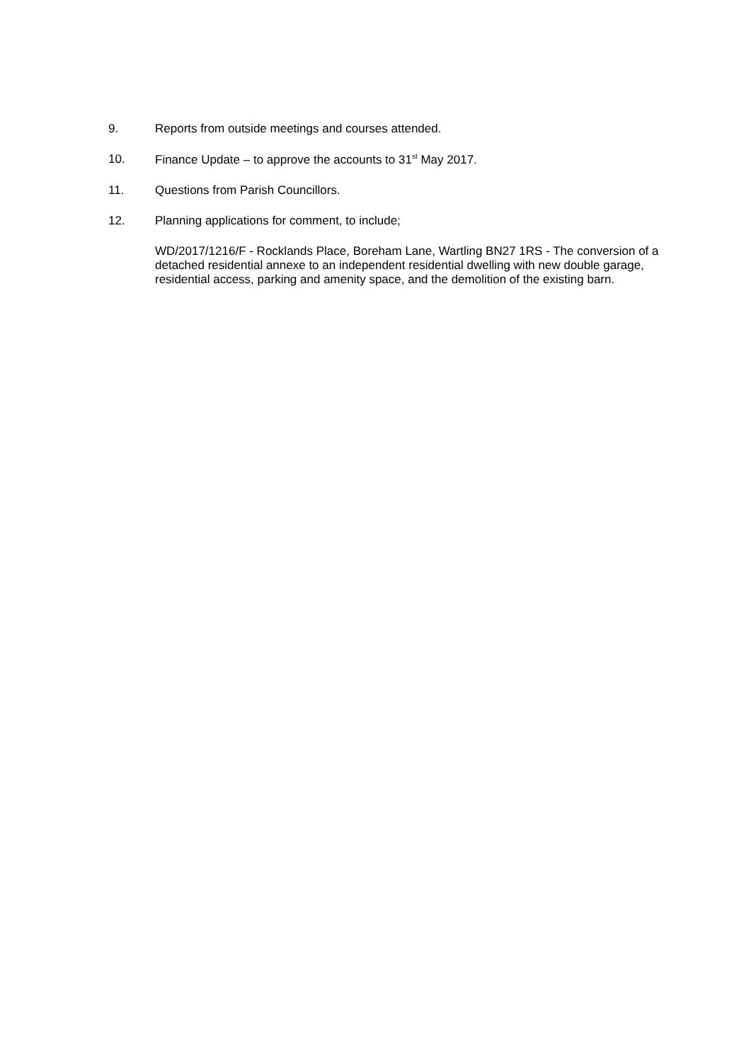9. Reports from outside meetings and courses attended.
10. Finance Update – to approve the accounts to 31<sup>st</sup> May 2017.
11. Questions from Parish Councillors.
12. Planning applications for comment, to include;
WD/2017/1216/F - Rocklands Place, Boreham Lane, Wartling BN27 1RS - The conversion of a detached residential annexe to an independent residential dwelling with new double garage, residential access, parking and amenity space, and the demolition of the existing barn.